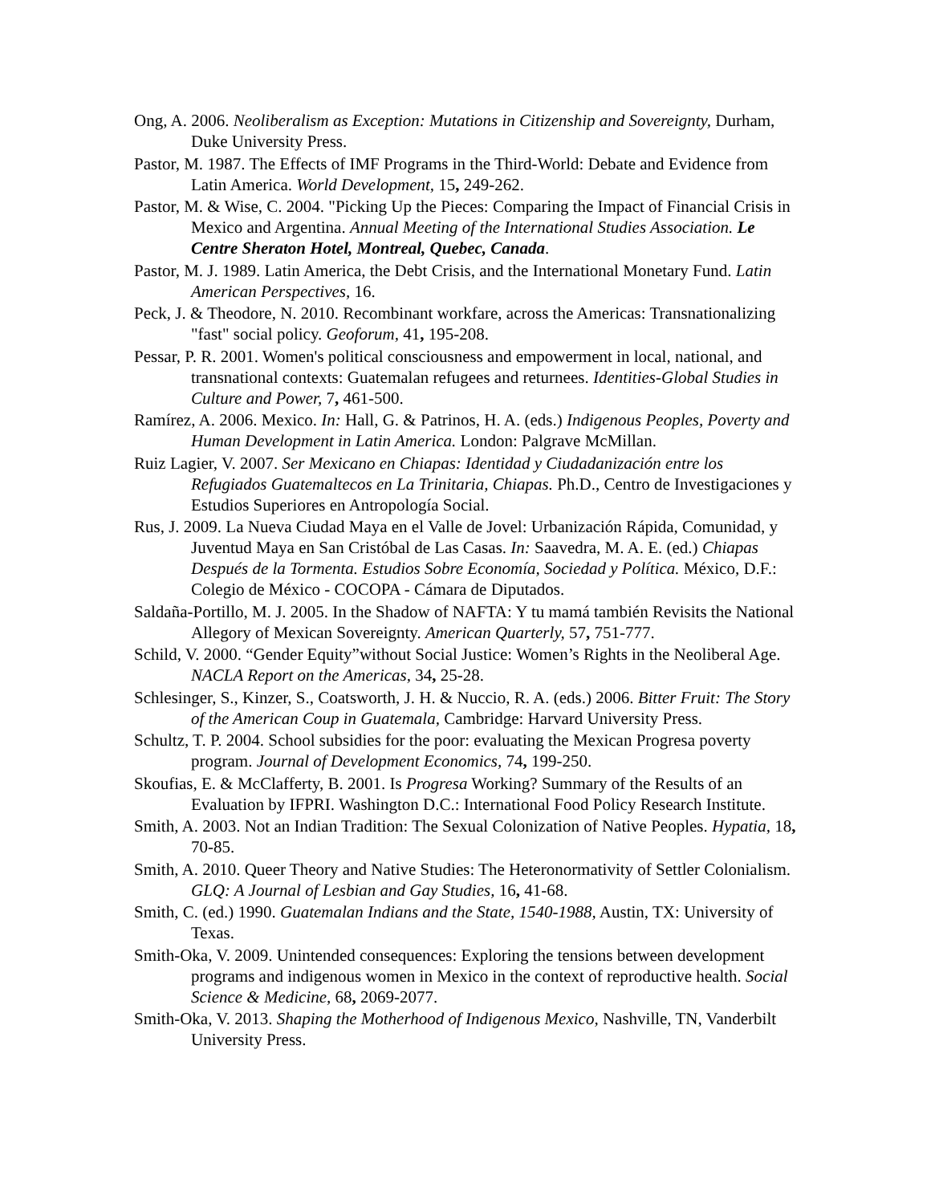Ong, A. 2006. Neoliberalism as Exception: Mutations in Citizenship and Sovereignty, Durham, Duke University Press.
Pastor, M. 1987. The Effects of IMF Programs in the Third-World: Debate and Evidence from Latin America. World Development, 15, 249-262.
Pastor, M. & Wise, C. 2004. "Picking Up the Pieces: Comparing the Impact of Financial Crisis in Mexico and Argentina. Annual Meeting of the International Studies Association. Le Centre Sheraton Hotel, Montreal, Quebec, Canada.
Pastor, M. J. 1989. Latin America, the Debt Crisis, and the International Monetary Fund. Latin American Perspectives, 16.
Peck, J. & Theodore, N. 2010. Recombinant workfare, across the Americas: Transnationalizing "fast" social policy. Geoforum, 41, 195-208.
Pessar, P. R. 2001. Women's political consciousness and empowerment in local, national, and transnational contexts: Guatemalan refugees and returnees. Identities-Global Studies in Culture and Power, 7, 461-500.
Ramírez, A. 2006. Mexico. In: Hall, G. & Patrinos, H. A. (eds.) Indigenous Peoples, Poverty and Human Development in Latin America. London: Palgrave McMillan.
Ruiz Lagier, V. 2007. Ser Mexicano en Chiapas: Identidad y Ciudadanización entre los Refugiados Guatemaltecos en La Trinitaria, Chiapas. Ph.D., Centro de Investigaciones y Estudios Superiores en Antropología Social.
Rus, J. 2009. La Nueva Ciudad Maya en el Valle de Jovel: Urbanización Rápida, Comunidad, y Juventud Maya en San Cristóbal de Las Casas. In: Saavedra, M. A. E. (ed.) Chiapas Después de la Tormenta. Estudios Sobre Economía, Sociedad y Política. México, D.F.: Colegio de México - COCOPA - Cámara de Diputados.
Saldaña-Portillo, M. J. 2005. In the Shadow of NAFTA: Y tu mamá también Revisits the National Allegory of Mexican Sovereignty. American Quarterly, 57, 751-777.
Schild, V. 2000. “Gender Equity”without Social Justice: Women’s Rights in the Neoliberal Age. NACLA Report on the Americas, 34, 25-28.
Schlesinger, S., Kinzer, S., Coatsworth, J. H. & Nuccio, R. A. (eds.) 2006. Bitter Fruit: The Story of the American Coup in Guatemala, Cambridge: Harvard University Press.
Schultz, T. P. 2004. School subsidies for the poor: evaluating the Mexican Progresa poverty program. Journal of Development Economics, 74, 199-250.
Skoufias, E. & McClafferty, B. 2001. Is Progresa Working? Summary of the Results of an Evaluation by IFPRI. Washington D.C.: International Food Policy Research Institute.
Smith, A. 2003. Not an Indian Tradition: The Sexual Colonization of Native Peoples. Hypatia, 18, 70-85.
Smith, A. 2010. Queer Theory and Native Studies: The Heteronormativity of Settler Colonialism. GLQ: A Journal of Lesbian and Gay Studies, 16, 41-68.
Smith, C. (ed.) 1990. Guatemalan Indians and the State, 1540-1988, Austin, TX: University of Texas.
Smith-Oka, V. 2009. Unintended consequences: Exploring the tensions between development programs and indigenous women in Mexico in the context of reproductive health. Social Science & Medicine, 68, 2069-2077.
Smith-Oka, V. 2013. Shaping the Motherhood of Indigenous Mexico, Nashville, TN, Vanderbilt University Press.